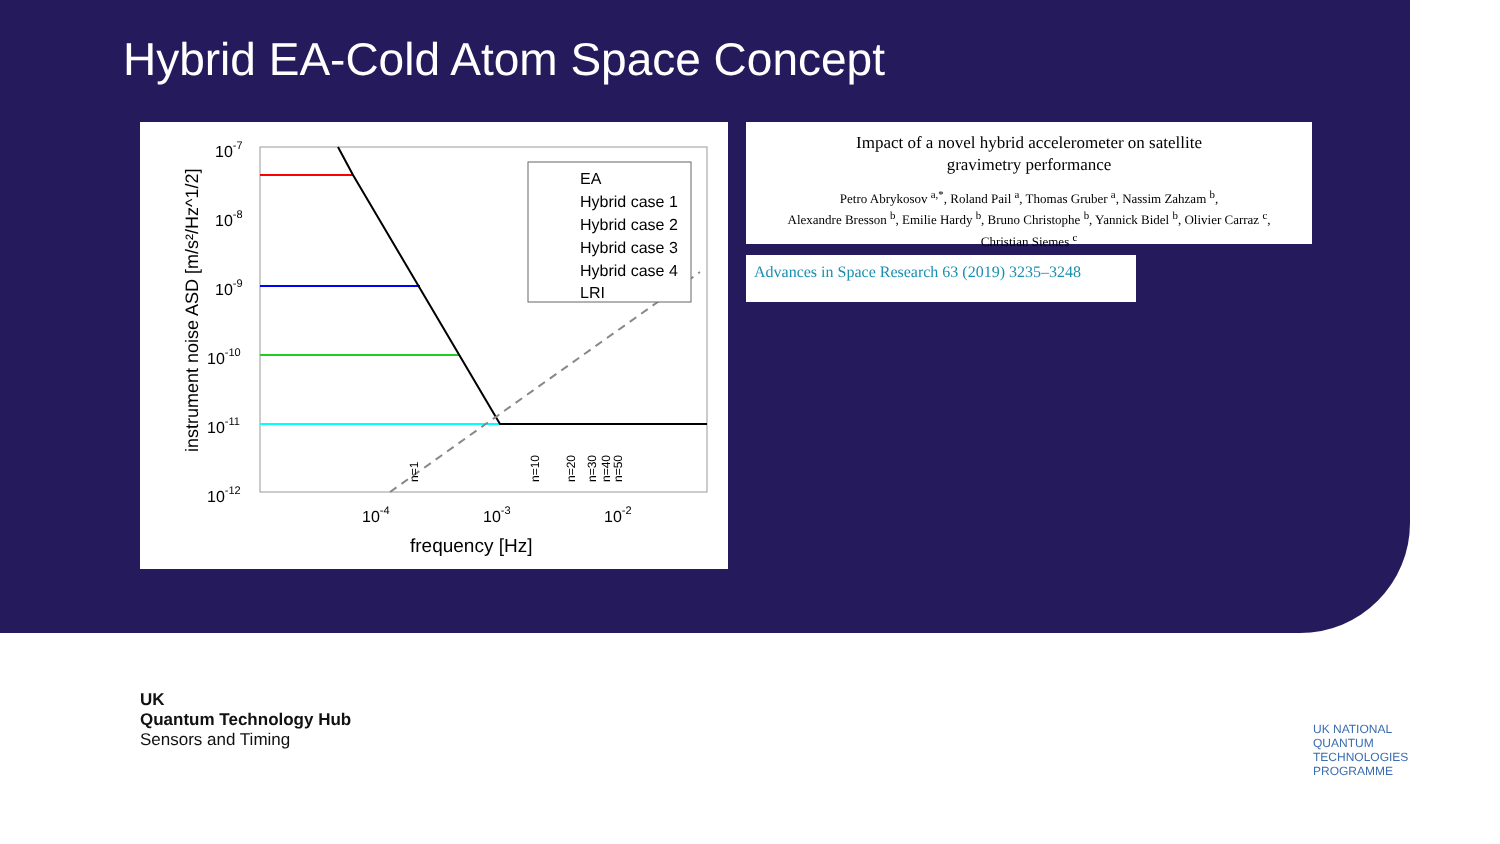Hybrid EA-Cold Atom Space Concept
10-7
10-8
10-9
10-10
10-11
10-12
10-4
10-3
10-2
frequency [Hz]
instrument noise ASD [m/s²/Hz^1/2]
EA
Hybrid case 1
Hybrid case 2
Hybrid case 3
Hybrid case 4
LRI
n=1
n=10
n=20
n=30
n=40
n=50
Impact of a novel hybrid accelerometer on satellite
gravimetry performance
Petro Abrykosov <sup>a,*</sup>, Roland Pail <sup>a</sup>, Thomas Gruber <sup>a</sup>, Nassim Zahzam <sup>b</sup>,
Alexandre Bresson <sup>b</sup>, Emilie Hardy <sup>b</sup>, Bruno Christophe <sup>b</sup>, Yannick Bidel <sup>b</sup>, Olivier Carraz <sup>c</sup>,
Christian Siemes <sup>c</sup>
Advances in Space Research 63 (2019) 3235–3248
UK
Quantum Technology Hub
Sensors and Timing
UK NATIONAL
QUANTUM
TECHNOLOGIES
PROGRAMME